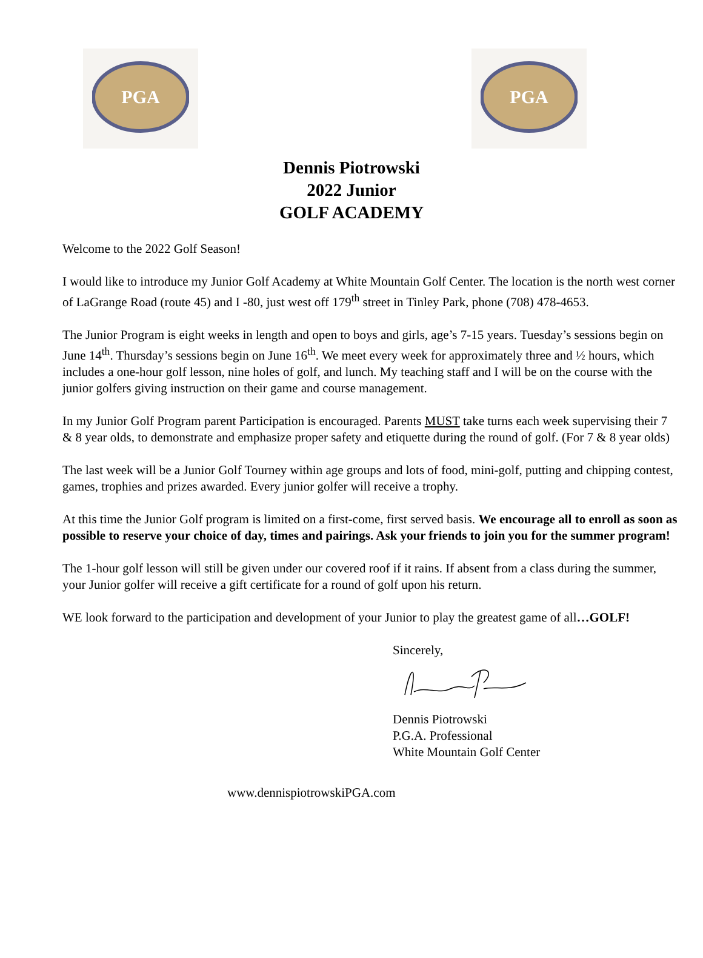PGA
PGA
Dennis Piotrowski
2022 Junior
GOLF ACADEMY
Welcome to the 2022 Golf Season!
I would like to introduce my Junior Golf Academy at White Mountain Golf Center. The location is the north west corner of LaGrange Road (route 45) and I -80, just west off 179<sup>th</sup> street in Tinley Park, phone (708) 478-4653.
The Junior Program is eight weeks in length and open to boys and girls, age’s 7-15 years. Tuesday’s sessions begin on June 14<sup>th</sup>. Thursday’s sessions begin on June 16<sup>th</sup>. We meet every week for approximately three and ½ hours, which includes a one-hour golf lesson, nine holes of golf, and lunch. My teaching staff and I will be on the course with the junior golfers giving instruction on their game and course management.
In my Junior Golf Program parent Participation is encouraged. Parents MUST take turns each week supervising their 7 & 8 year olds, to demonstrate and emphasize proper safety and etiquette during the round of golf. (For 7 & 8 year olds)
The last week will be a Junior Golf Tourney within age groups and lots of food, mini-golf, putting and chipping contest, games, trophies and prizes awarded. Every junior golfer will receive a trophy.
At this time the Junior Golf program is limited on a first-come, first served basis. We encourage all to enroll as soon as possible to reserve your choice of day, times and pairings. Ask your friends to join you for the summer program!
The 1-hour golf lesson will still be given under our covered roof if it rains. If absent from a class during the summer, your Junior golfer will receive a gift certificate for a round of golf upon his return.
WE look forward to the participation and development of your Junior to play the greatest game of all…GOLF!
Sincerely,
Dennis Piotrowski
P.G.A. Professional
White Mountain Golf Center
www.dennispiotrowskiPGA.com